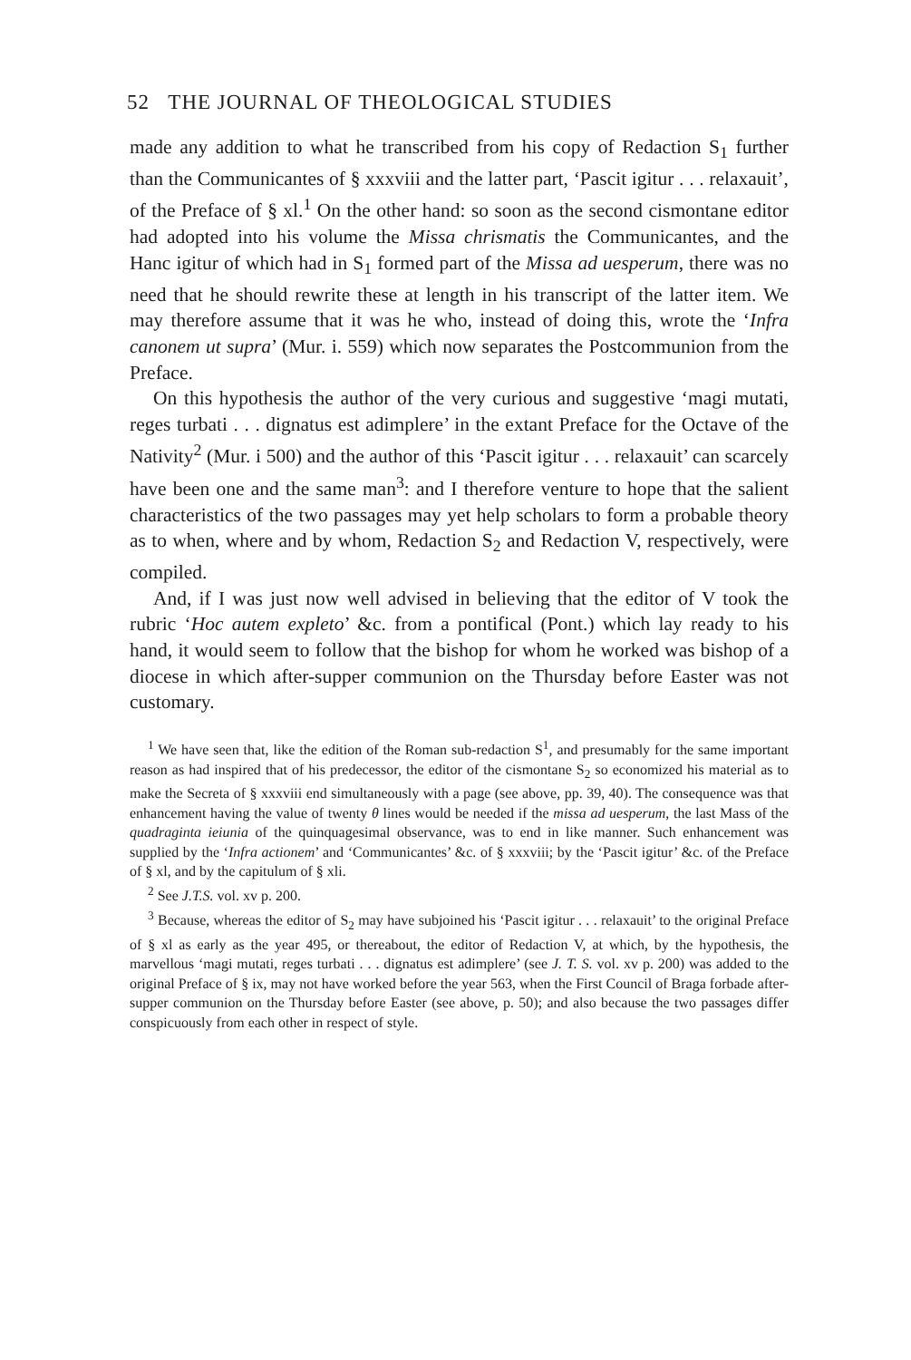52 THE JOURNAL OF THEOLOGICAL STUDIES
made any addition to what he transcribed from his copy of Redaction S<sub>1</sub> further than the Communicantes of § xxxviii and the latter part, ‘Pascit igitur . . . relaxauit’, of the Preface of § xl.<sup>1</sup> On the other hand: so soon as the second cismontane editor had adopted into his volume the Missa chrismatis the Communicantes, and the Hanc igitur of which had in S<sub>1</sub> formed part of the Missa ad uesperum, there was no need that he should rewrite these at length in his transcript of the latter item. We may therefore assume that it was he who, instead of doing this, wrote the ‘Infra canonem ut supra’ (Mur. i. 559) which now separates the Postcommunion from the Preface.
On this hypothesis the author of the very curious and suggestive ‘magi mutati, reges turbati . . . dignatus est adimplere’ in the extant Preface for the Octave of the Nativity<sup>2</sup> (Mur. i 500) and the author of this ‘Pascit igitur . . . relaxauit’ can scarcely have been one and the same man<sup>3</sup>: and I therefore venture to hope that the salient characteristics of the two passages may yet help scholars to form a probable theory as to when, where and by whom, Redaction S<sub>2</sub> and Redaction V, respectively, were compiled.
And, if I was just now well advised in believing that the editor of V took the rubric ‘Hoc autem expleto’ &c. from a pontifical (Pont.) which lay ready to his hand, it would seem to follow that the bishop for whom he worked was bishop of a diocese in which after-supper communion on the Thursday before Easter was not customary.
<sup>1</sup> We have seen that, like the edition of the Roman sub-redaction S<sup>1</sup>, and presumably for the same important reason as had inspired that of his predecessor, the editor of the cismontane S<sub>2</sub> so economized his material as to make the Secreta of § xxxviii end simultaneously with a page (see above, pp. 39, 40). The consequence was that enhancement having the value of twenty θ lines would be needed if the missa ad uesperum, the last Mass of the quadraginta ieiunia of the quinquagesimal observance, was to end in like manner. Such enhancement was supplied by the ‘Infra actionem’ and ‘Communicantes’ &c. of § xxxviii; by the ‘Pascit igitur’ &c. of the Preface of § xl, and by the capitulum of § xli.
<sup>2</sup> See J.T.S. vol. xv p. 200.
<sup>3</sup> Because, whereas the editor of S<sub>2</sub> may have subjoined his ‘Pascit igitur . . . relaxauit’ to the original Preface of § xl as early as the year 495, or thereabout, the editor of Redaction V, at which, by the hypothesis, the marvellous ‘magi mutati, reges turbati . . . dignatus est adimplere’ (see J. T. S. vol. xv p. 200) was added to the original Preface of § ix, may not have worked before the year 563, when the First Council of Braga forbade after-supper communion on the Thursday before Easter (see above, p. 50); and also because the two passages differ conspicuously from each other in respect of style.